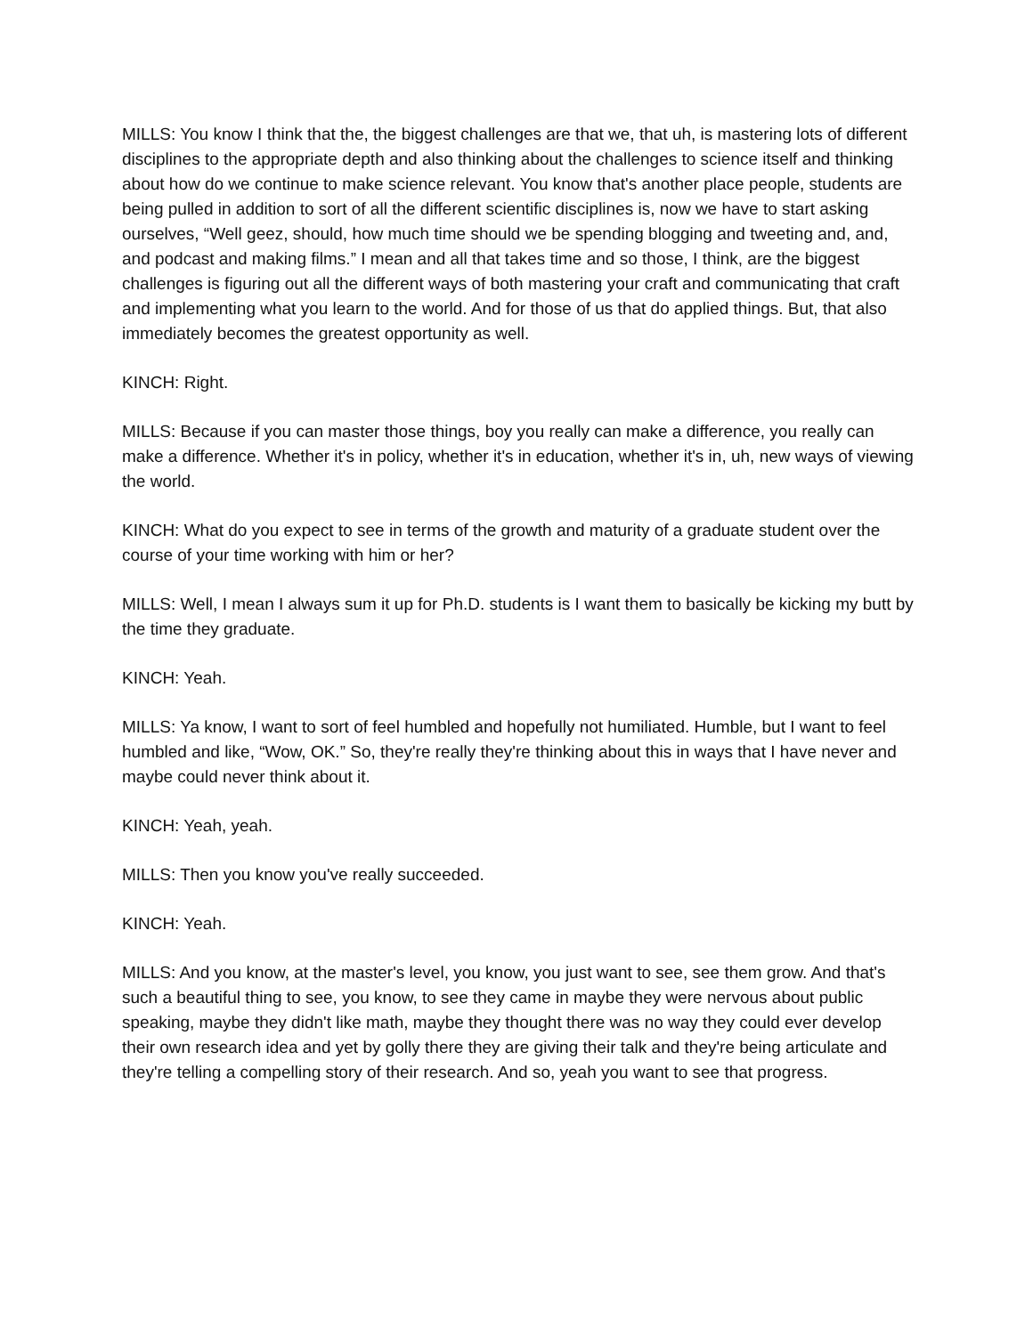MILLS: You know I think that the, the biggest challenges are that we, that uh, is mastering lots of different disciplines to the appropriate depth and also thinking about the challenges to science itself and thinking about how do we continue to make science relevant. You know that's another place people, students are being pulled in addition to sort of all the different scientific disciplines is, now we have to start asking ourselves, “Well geez, should, how much time should we be spending blogging and tweeting and, and, and podcast and making films.” I mean and all that takes time and so those, I think, are the biggest challenges is figuring out all the different ways of both mastering your craft and communicating that craft and implementing what you learn to the world. And for those of us that do applied things. But, that also immediately becomes the greatest opportunity as well.
KINCH: Right.
MILLS: Because if you can master those things, boy you really can make a difference, you really can make a difference. Whether it's in policy, whether it's in education, whether it's in, uh, new ways of viewing the world.
KINCH: What do you expect to see in terms of the growth and maturity of a graduate student over the course of your time working with him or her?
MILLS: Well, I mean I always sum it up for Ph.D. students is I want them to basically be kicking my butt by the time they graduate.
KINCH: Yeah.
MILLS: Ya know, I want to sort of feel humbled and hopefully not humiliated. Humble, but I want to feel humbled and like, “Wow, OK.” So, they're really they're thinking about this in ways that I have never and maybe could never think about it.
KINCH: Yeah, yeah.
MILLS: Then you know you've really succeeded.
KINCH: Yeah.
MILLS: And you know, at the master's level, you know, you just want to see, see them grow. And that's such a beautiful thing to see, you know, to see they came in maybe they were nervous about public speaking, maybe they didn't like math, maybe they thought there was no way they could ever develop their own research idea and yet by golly there they are giving their talk and they're being articulate and they're telling a compelling story of their research. And so, yeah you want to see that progress.